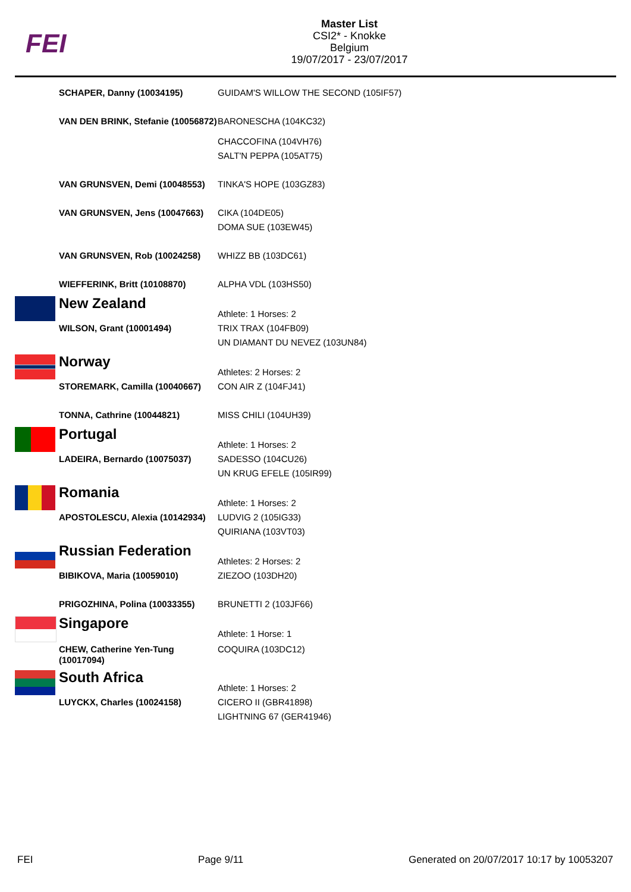FEI
Master List
CSI2* - Knokke
Belgium
19/07/2017 - 23/07/2017
| | SCHAPER, Danny (10034195) | GUIDAM'S WILLOW THE SECOND (105IF57) |
| | VAN DEN BRINK, Stefanie (10056872) | BARONESCHA (104KC32) |
| | | CHACCOFINA (104VH76) SALT'N PEPPA (105AT75) |
| | VAN GRUNSVEN, Demi (10048553) | TINKA'S HOPE (103GZ83) |
| | VAN GRUNSVEN, Jens (10047663) | CIKA (104DE05) DOMA SUE (103EW45) |
| | VAN GRUNSVEN, Rob (10024258) | WHIZZ BB (103DC61) |
| | WIEFFERINK, Britt (10108870) | ALPHA VDL (103HS50) |
| | New Zealand | Athlete: 1 Horses: 2 |
| | WILSON, Grant (10001494) | TRIX TRAX (104FB09) UN DIAMANT DU NEVEZ (103UN84) |
| | Norway | Athletes: 2 Horses: 2 |
| | STOREMARK, Camilla (10040667) | CON AIR Z (104FJ41) |
| | TONNA, Cathrine (10044821) | MISS CHILI (104UH39) |
| | Portugal | Athlete: 1 Horses: 2 |
| | LADEIRA, Bernardo (10075037) | SADESSO (104CU26) UN KRUG EFELE (105IR99) |
| | Romania | Athlete: 1 Horses: 2 |
| | APOSTOLESCU, Alexia (10142934) | LUDVIG 2 (105IG33) QUIRIANA (103VT03) |
| | Russian Federation | Athletes: 2 Horses: 2 |
| | BIBIKOVA, Maria (10059010) | ZIEZOO (103DH20) |
| | PRIGOZHINA, Polina (10033355) | BRUNETTI 2 (103JF66) |
| | Singapore | Athlete: 1 Horse: 1 |
| | CHEW, Catherine Yen-Tung (10017094) | COQUIRA (103DC12) |
| | South Africa | Athlete: 1 Horses: 2 |
| | LUYCKX, Charles (10024158) | CICERO II (GBR41898) LIGHTNING 67 (GER41946) |
FEI Page 9/11 Generated on 20/07/2017 10:17 by 10053207